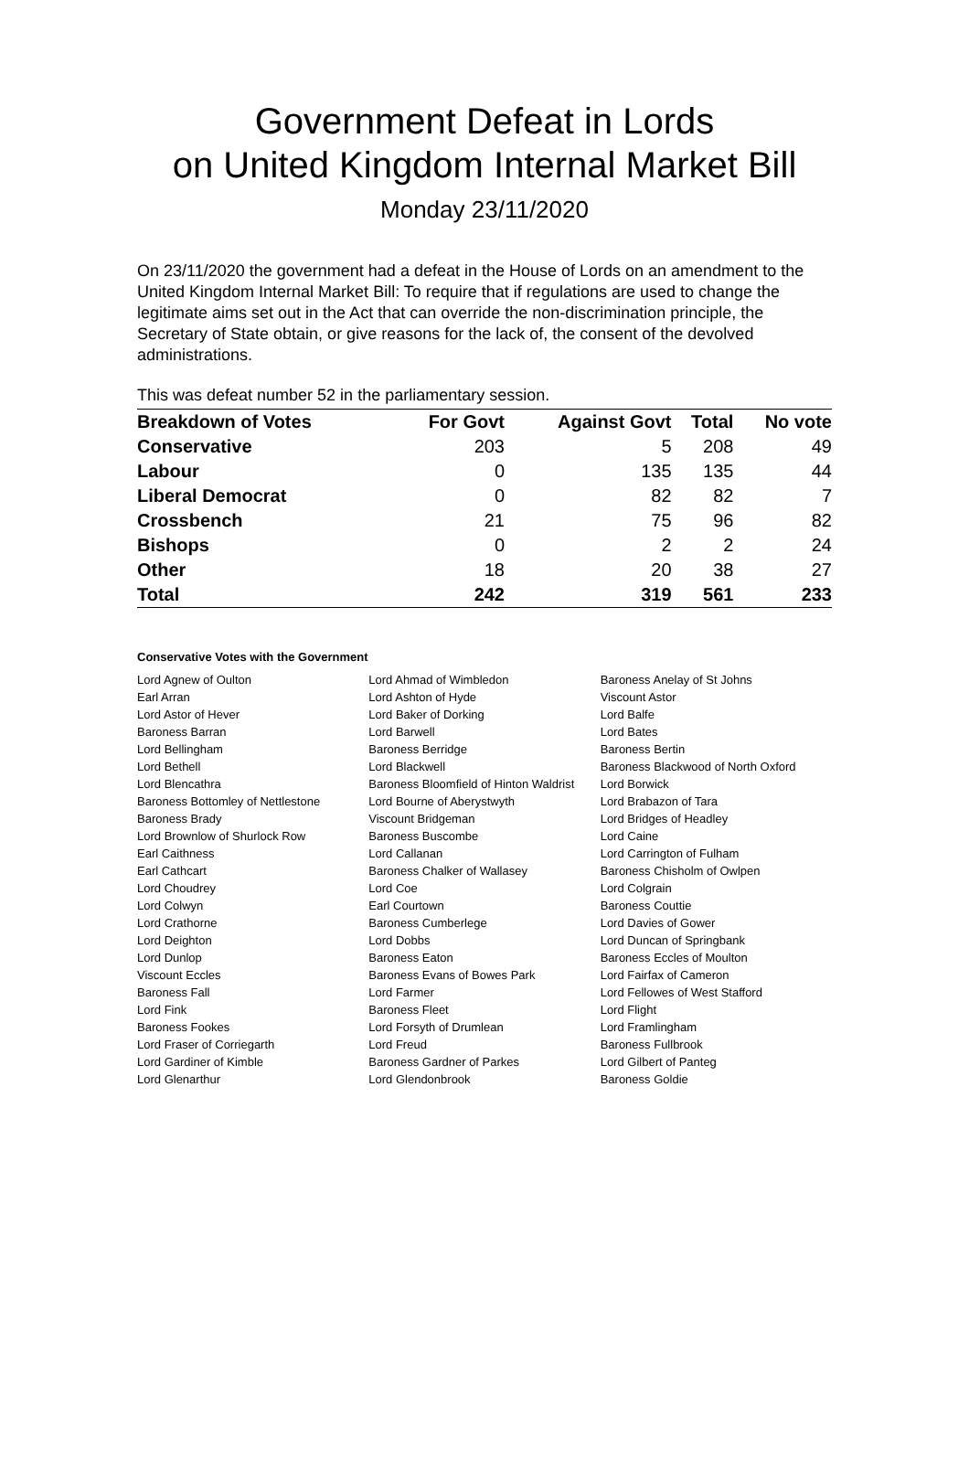Government Defeat in Lords
on United Kingdom Internal Market Bill
Monday 23/11/2020
On 23/11/2020 the government had a defeat in the House of Lords on an amendment to the United Kingdom Internal Market Bill: To require that if regulations are used to change the legitimate aims set out in the Act that can override the non-discrimination principle, the Secretary of State obtain, or give reasons for the lack of, the consent of the devolved administrations.
This was defeat number 52 in the parliamentary session.
| Breakdown of Votes | For Govt | Against Govt | Total | No vote |
| --- | --- | --- | --- | --- |
| Conservative | 203 | 5 | 208 | 49 |
| Labour | 0 | 135 | 135 | 44 |
| Liberal Democrat | 0 | 82 | 82 | 7 |
| Crossbench | 21 | 75 | 96 | 82 |
| Bishops | 0 | 2 | 2 | 24 |
| Other | 18 | 20 | 38 | 27 |
| Total | 242 | 319 | 561 | 233 |
Conservative Votes with the Government
| Lord Agnew of Oulton | Lord Ahmad of Wimbledon | Baroness Anelay of St Johns |
| Earl Arran | Lord Ashton of Hyde | Viscount Astor |
| Lord Astor of Hever | Lord Baker of Dorking | Lord Balfe |
| Baroness Barran | Lord Barwell | Lord Bates |
| Lord Bellingham | Baroness Berridge | Baroness Bertin |
| Lord Bethell | Lord Blackwell | Baroness Blackwood of North Oxford |
| Lord Blencathra | Baroness Bloomfield of Hinton Waldrist | Lord Borwick |
| Baroness Bottomley of Nettlestone | Lord Bourne of Aberystwyth | Lord Brabazon of Tara |
| Baroness Brady | Viscount Bridgeman | Lord Bridges of Headley |
| Lord Brownlow of Shurlock Row | Baroness Buscombe | Lord Caine |
| Earl Caithness | Lord Callanan | Lord Carrington of Fulham |
| Earl Cathcart | Baroness Chalker of Wallasey | Baroness Chisholm of Owlpen |
| Lord Choudrey | Lord Coe | Lord Colgrain |
| Lord Colwyn | Earl Courtown | Baroness Couttie |
| Lord Crathorne | Baroness Cumberlege | Lord Davies of Gower |
| Lord Deighton | Lord Dobbs | Lord Duncan of Springbank |
| Lord Dunlop | Baroness Eaton | Baroness Eccles of Moulton |
| Viscount Eccles | Baroness Evans of Bowes Park | Lord Fairfax of Cameron |
| Baroness Fall | Lord Farmer | Lord Fellowes of West Stafford |
| Lord Fink | Baroness Fleet | Lord Flight |
| Baroness Fookes | Lord Forsyth of Drumlean | Lord Framlingham |
| Lord Fraser of Corriegarth | Lord Freud | Baroness Fullbrook |
| Lord Gardiner of Kimble | Baroness Gardner of Parkes | Lord Gilbert of Panteg |
| Lord Glenarthur | Lord Glendonbrook | Baroness Goldie |